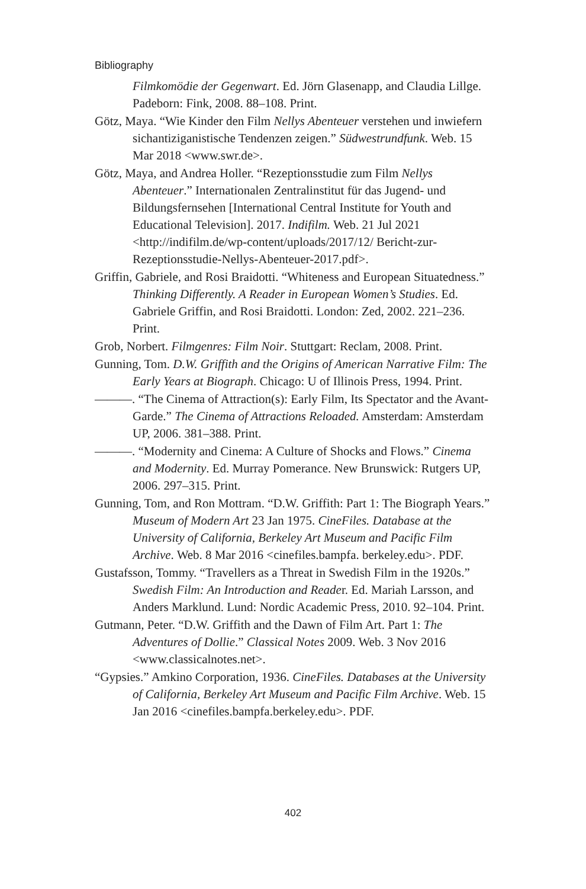Bibliography
Filmkomödie der Gegenwart. Ed. Jörn Glasenapp, and Claudia Lillge. Padeborn: Fink, 2008. 88–108. Print.
Götz, Maya. “Wie Kinder den Film Nellys Abenteuer verstehen und inwiefern sichantiziganistische Tendenzen zeigen.” Südwestrundfunk. Web. 15 Mar 2018 <www.swr.de>.
Götz, Maya, and Andrea Holler. “Rezeptionsstudie zum Film Nellys Abenteuer.” Internationalen Zentralinstitut für das Jugend- und Bildungsfernsehen [International Central Institute for Youth and Educational Television]. 2017. Indifilm. Web. 21 Jul 2021 <http://indifilm.de/wp-content/uploads/2017/12/ Bericht-zur-Rezeptionsstudie-Nellys-Abenteuer-2017.pdf>.
Griffin, Gabriele, and Rosi Braidotti. “Whiteness and European Situatedness.” Thinking Differently. A Reader in European Women’s Studies. Ed. Gabriele Griffin, and Rosi Braidotti. London: Zed, 2002. 221–236. Print.
Grob, Norbert. Filmgenres: Film Noir. Stuttgart: Reclam, 2008. Print.
Gunning, Tom. D.W. Griffith and the Origins of American Narrative Film: The Early Years at Biograph. Chicago: U of Illinois Press, 1994. Print.
———. “The Cinema of Attraction(s): Early Film, Its Spectator and the Avant-Garde.” The Cinema of Attractions Reloaded. Amsterdam: Amsterdam UP, 2006. 381–388. Print.
———. “Modernity and Cinema: A Culture of Shocks and Flows.” Cinema and Modernity. Ed. Murray Pomerance. New Brunswick: Rutgers UP, 2006. 297–315. Print.
Gunning, Tom, and Ron Mottram. “D.W. Griffith: Part 1: The Biograph Years.” Museum of Modern Art 23 Jan 1975. CineFiles. Database at the University of California, Berkeley Art Museum and Pacific Film Archive. Web. 8 Mar 2016 <cinefiles.bampfa. berkeley.edu>. PDF.
Gustafsson, Tommy. “Travellers as a Threat in Swedish Film in the 1920s.” Swedish Film: An Introduction and Reader. Ed. Mariah Larsson, and Anders Marklund. Lund: Nordic Academic Press, 2010. 92–104. Print.
Gutmann, Peter. “D.W. Griffith and the Dawn of Film Art. Part 1: The Adventures of Dollie.” Classical Notes 2009. Web. 3 Nov 2016 <www.classicalnotes.net>.
“Gypsies.” Amkino Corporation, 1936. CineFiles. Databases at the University of California, Berkeley Art Museum and Pacific Film Archive. Web. 15 Jan 2016 <cinefiles.bampfa.berkeley.edu>. PDF.
402